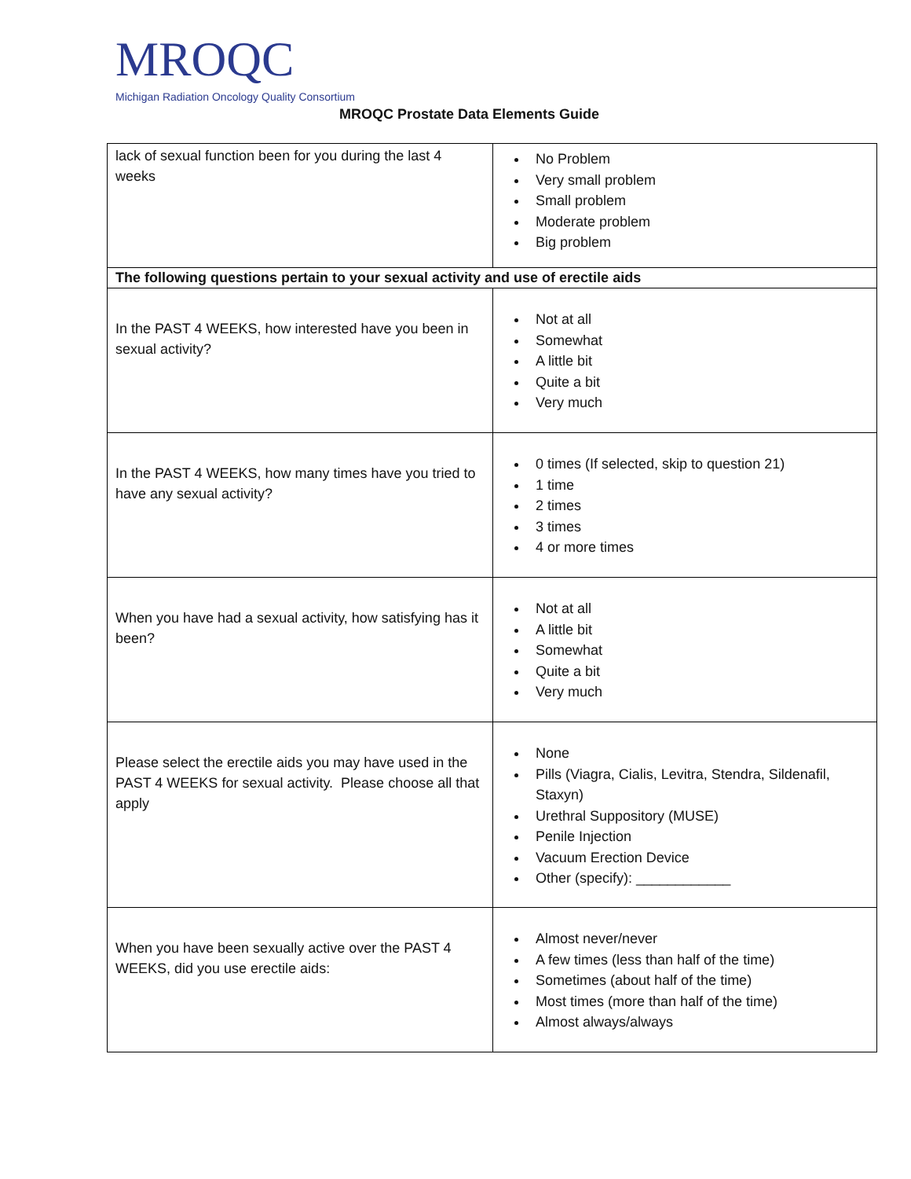MROQC
Michigan Radiation Oncology Quality Consortium
MROQC Prostate Data Elements Guide
| lack of sexual function been for you during the last 4 weeks | No Problem Very small problem Small problem Moderate problem Big problem |
| The following questions pertain to your sexual activity and use of erectile aids | |
| In the PAST 4 WEEKS, how interested have you been in sexual activity? | Not at all Somewhat A little bit Quite a bit Very much |
| In the PAST 4 WEEKS, how many times have you tried to have any sexual activity? | 0 times (If selected, skip to question 21) 1 time 2 times 3 times 4 or more times |
| When you have had a sexual activity, how satisfying has it been? | Not at all A little bit Somewhat Quite a bit Very much |
| Please select the erectile aids you may have used in the PAST 4 WEEKS for sexual activity. Please choose all that apply | None Pills (Viagra, Cialis, Levitra, Stendra, Sildenafil, Staxyn) Urethral Suppository (MUSE) Penile Injection Vacuum Erection Device Other (specify): ____________ |
| When you have been sexually active over the PAST 4 WEEKS, did you use erectile aids: | Almost never/never A few times (less than half of the time) Sometimes (about half of the time) Most times (more than half of the time) Almost always/always |